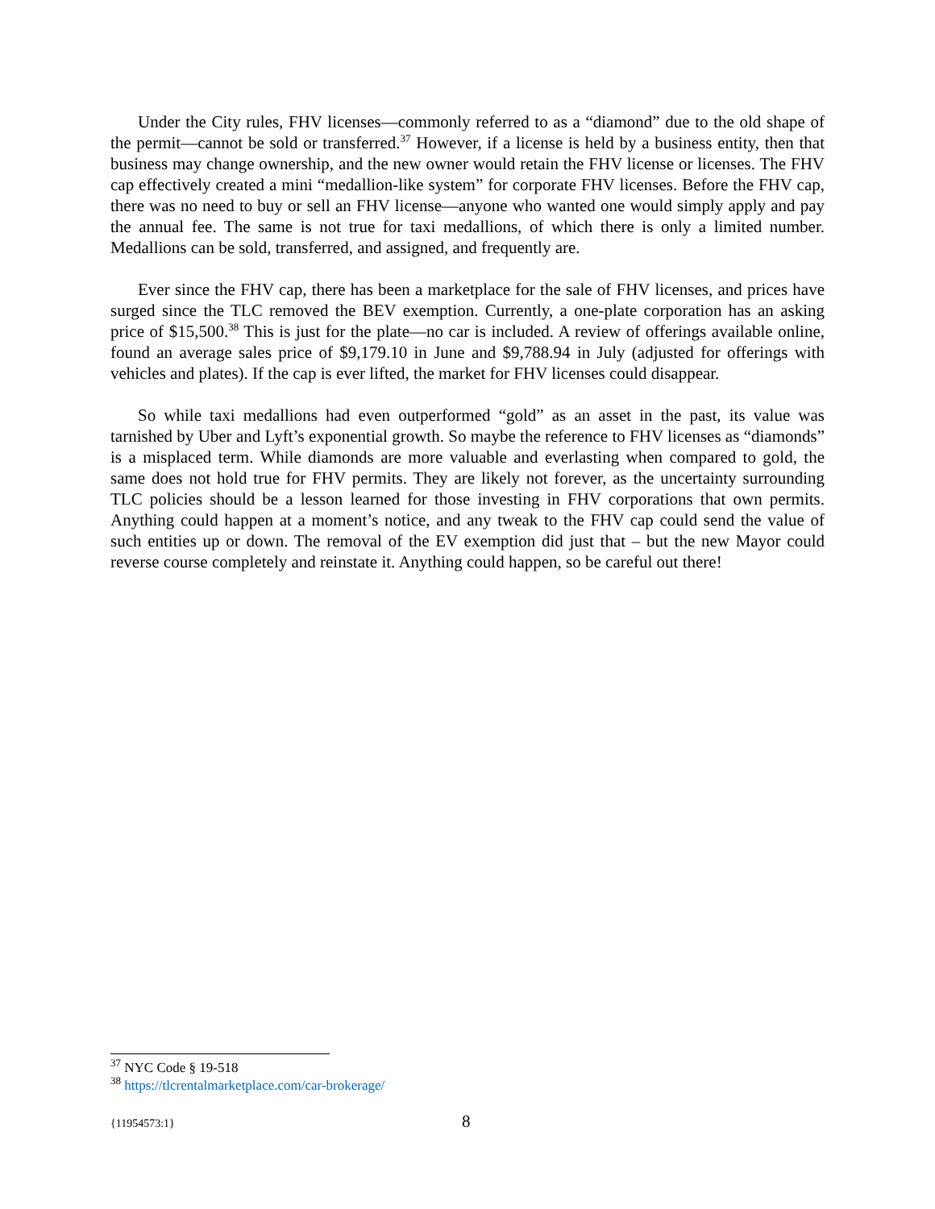Under the City rules, FHV licenses—commonly referred to as a “diamond” due to the old shape of the permit—cannot be sold or transferred.<sup>37</sup> However, if a license is held by a business entity, then that business may change ownership, and the new owner would retain the FHV license or licenses. The FHV cap effectively created a mini “medallion-like system” for corporate FHV licenses. Before the FHV cap, there was no need to buy or sell an FHV license—anyone who wanted one would simply apply and pay the annual fee. The same is not true for taxi medallions, of which there is only a limited number. Medallions can be sold, transferred, and assigned, and frequently are.
Ever since the FHV cap, there has been a marketplace for the sale of FHV licenses, and prices have surged since the TLC removed the BEV exemption. Currently, a one-plate corporation has an asking price of $15,500.<sup>38</sup> This is just for the plate—no car is included. A review of offerings available online, found an average sales price of $9,179.10 in June and $9,788.94 in July (adjusted for offerings with vehicles and plates). If the cap is ever lifted, the market for FHV licenses could disappear.
So while taxi medallions had even outperformed “gold” as an asset in the past, its value was tarnished by Uber and Lyft’s exponential growth. So maybe the reference to FHV licenses as “diamonds” is a misplaced term. While diamonds are more valuable and everlasting when compared to gold, the same does not hold true for FHV permits. They are likely not forever, as the uncertainty surrounding TLC policies should be a lesson learned for those investing in FHV corporations that own permits. Anything could happen at a moment’s notice, and any tweak to the FHV cap could send the value of such entities up or down. The removal of the EV exemption did just that – but the new Mayor could reverse course completely and reinstate it. Anything could happen, so be careful out there!
<sup>37</sup> NYC Code § 19-518
<sup>38</sup> https://tlcrentalmarketplace.com/car-brokerage/
{11954573:1} 8